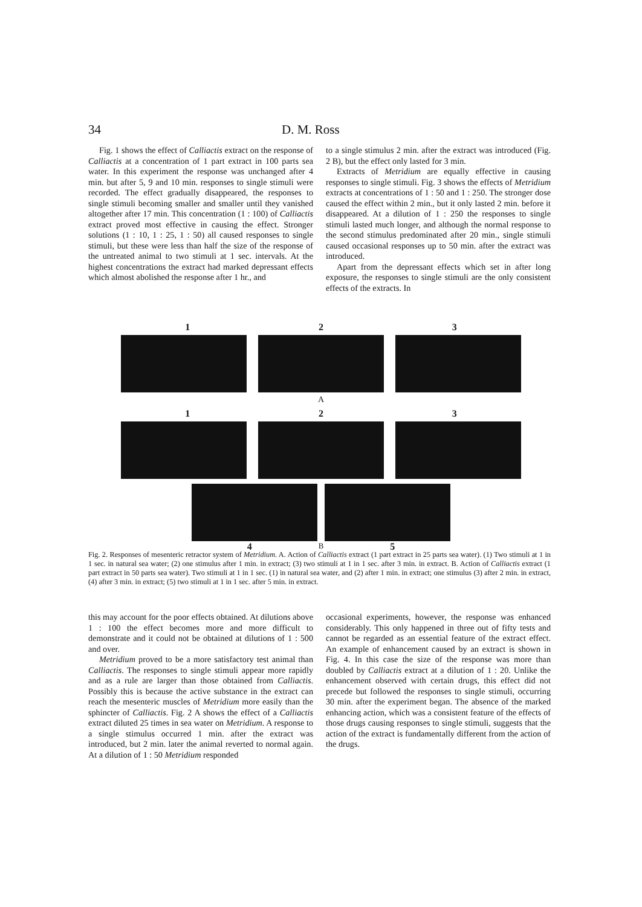34 D. M. Ross
Fig. 1 shows the effect of Calliactis extract on the response of Calliactis at a concentration of 1 part extract in 100 parts sea water. In this experiment the response was unchanged after 4 min. but after 5, 9 and 10 min. responses to single stimuli were recorded. The effect gradually disappeared, the responses to single stimuli becoming smaller and smaller until they vanished altogether after 17 min. This concentration (1 : 100) of Calliactis extract proved most effective in causing the effect. Stronger solutions (1 : 10, 1 : 25, 1 : 50) all caused responses to single stimuli, but these were less than half the size of the response of the untreated animal to two stimuli at 1 sec. intervals. At the highest concentrations the extract had marked depressant effects which almost abolished the response after 1 hr., and
to a single stimulus 2 min. after the extract was introduced (Fig. 2 B), but the effect only lasted for 3 min.
Extracts of Metridium are equally effective in causing responses to single stimuli. Fig. 3 shows the effects of Metridium extracts at concentrations of 1 : 50 and 1 : 250. The stronger dose caused the effect within 2 min., but it only lasted 2 min. before it disappeared. At a dilution of 1 : 250 the responses to single stimuli lasted much longer, and although the normal response to the second stimulus predominated after 20 min., single stimuli caused occasional responses up to 50 min. after the extract was introduced.
Apart from the depressant effects which set in after long exposure, the responses to single stimuli are the only consistent effects of the extracts. In
1 2 3
A
1 2 3
4 B 5
Fig. 2. Responses of mesenteric retractor system of Metridium. A. Action of Calliactis extract (1 part extract in 25 parts sea water). (1) Two stimuli at 1 in 1 sec. in natural sea water; (2) one stimulus after 1 min. in extract; (3) two stimuli at 1 in 1 sec. after 3 min. in extract. B. Action of Calliactis extract (1 part extract in 50 parts sea water). Two stimuli at 1 in 1 sec. (1) in natural sea water, and (2) after 1 min. in extract; one stimulus (3) after 2 min. in extract, (4) after 3 min. in extract; (5) two stimuli at 1 in 1 sec. after 5 min. in extract.
this may account for the poor effects obtained. At dilutions above 1 : 100 the effect becomes more and more difficult to demonstrate and it could not be obtained at dilutions of 1 : 500 and over.
Metridium proved to be a more satisfactory test animal than Calliactis. The responses to single stimuli appear more rapidly and as a rule are larger than those obtained from Calliactis. Possibly this is because the active substance in the extract can reach the mesenteric muscles of Metridium more easily than the sphincter of Calliactis. Fig. 2 A shows the effect of a Calliactis extract diluted 25 times in sea water on Metridium. A response to a single stimulus occurred 1 min. after the extract was introduced, but 2 min. later the animal reverted to normal again. At a dilution of 1 : 50 Metridium responded
occasional experiments, however, the response was enhanced considerably. This only happened in three out of fifty tests and cannot be regarded as an essential feature of the extract effect. An example of enhancement caused by an extract is shown in Fig. 4. In this case the size of the response was more than doubled by Calliactis extract at a dilution of 1 : 20. Unlike the enhancement observed with certain drugs, this effect did not precede but followed the responses to single stimuli, occurring 30 min. after the experiment began. The absence of the marked enhancing action, which was a consistent feature of the effects of those drugs causing responses to single stimuli, suggests that the action of the extract is fundamentally different from the action of the drugs.